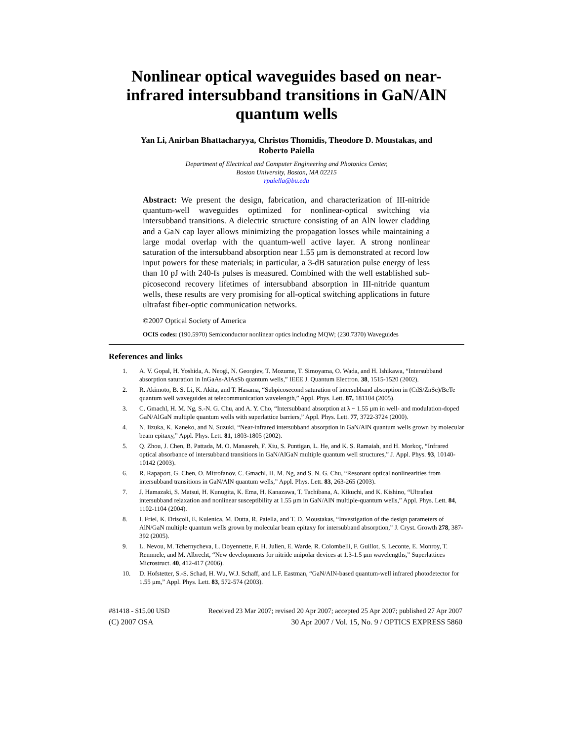Nonlinear optical waveguides based on near-infrared intersubband transitions in GaN/AlN quantum wells
Yan Li, Anirban Bhattacharyya, Christos Thomidis, Theodore D. Moustakas, and
Roberto Paiella
Department of Electrical and Computer Engineering and Photonics Center,
Boston University, Boston, MA 02215
rpaiella@bu.edu
Abstract: We present the design, fabrication, and characterization of III-nitride quantum-well waveguides optimized for nonlinear-optical switching via intersubband transitions. A dielectric structure consisting of an AlN lower cladding and a GaN cap layer allows minimizing the propagation losses while maintaining a large modal overlap with the quantum-well active layer. A strong nonlinear saturation of the intersubband absorption near 1.55 μm is demonstrated at record low input powers for these materials; in particular, a 3-dB saturation pulse energy of less than 10 pJ with 240-fs pulses is measured. Combined with the well established sub-picosecond recovery lifetimes of intersubband absorption in III-nitride quantum wells, these results are very promising for all-optical switching applications in future ultrafast fiber-optic communication networks.
©2007 Optical Society of America
OCIS codes: (190.5970) Semiconductor nonlinear optics including MQW; (230.7370) Waveguides
References and links
1. A. V. Gopal, H. Yoshida, A. Neogi, N. Georgiev, T. Mozume, T. Simoyama, O. Wada, and H. Ishikawa, “Intersubband absorption saturation in InGaAs-AlAsSb quantum wells,” IEEE J. Quantum Electron. 38, 1515-1520 (2002).
2. R. Akimoto, B. S. Li, K. Akita, and T. Hasama, “Subpicosecond saturation of intersubband absorption in (CdS/ZnSe)/BeTe quantum well waveguides at telecommunication wavelength,” Appl. Phys. Lett. 87, 181104 (2005).
3. C. Gmachl, H. M. Ng, S.-N. G. Chu, and A. Y. Cho, “Intersubband absorption at λ ~ 1.55 μm in well- and modulation-doped GaN/AlGaN multiple quantum wells with superlattice barriers,” Appl. Phys. Lett. 77, 3722-3724 (2000).
4. N. Iizuka, K. Kaneko, and N. Suzuki, “Near-infrared intersubband absorption in GaN/AlN quantum wells grown by molecular beam epitaxy,” Appl. Phys. Lett. 81, 1803-1805 (2002).
5. Q. Zhou, J. Chen, B. Pattada, M. O. Manasreh, F. Xiu, S. Puntigan, L. He, and K. S. Ramaiah, and H. Morkoç, “Infrared optical absorbance of intersubband transitions in GaN/AlGaN multiple quantum well structures,” J. Appl. Phys. 93, 10140-10142 (2003).
6. R. Rapaport, G. Chen, O. Mitrofanov, C. Gmachl, H. M. Ng, and S. N. G. Chu, “Resonant optical nonlinearities from intersubband transitions in GaN/AlN quantum wells,” Appl. Phys. Lett. 83, 263-265 (2003).
7. J. Hamazaki, S. Matsui, H. Kunugita, K. Ema, H. Kanazawa, T. Tachibana, A. Kikuchi, and K. Kishino, “Ultrafast intersubband relaxation and nonlinear susceptibility at 1.55 μm in GaN/AlN multiple-quantum wells,” Appl. Phys. Lett. 84, 1102-1104 (2004).
8. I. Friel, K. Driscoll, E. Kulenica, M. Dutta, R. Paiella, and T. D. Moustakas, “Investigation of the design parameters of AlN/GaN multiple quantum wells grown by molecular beam epitaxy for intersubband absorption,” J. Cryst. Growth 278, 387-392 (2005).
9. L. Nevou, M. Tchernycheva, L. Doyennette, F. H. Julien, E. Warde, R. Colombelli, F. Guillot, S. Leconte, E. Monroy, T. Remmele, and M. Albrecht, “New developments for nitride unipolar devices at 1.3-1.5 μm wavelengths,” Superlattices Microstruct. 40, 412-417 (2006).
10. D. Hofstetter, S.-S. Schad, H. Wu, W.J. Schaff, and L.F. Eastman, “GaN/AlN-based quantum-well infrared photodetector for 1.55 μm,” Appl. Phys. Lett. 83, 572-574 (2003).
#81418 - $15.00 USD Received 23 Mar 2007; revised 20 Apr 2007; accepted 25 Apr 2007; published 27 Apr 2007
(C) 2007 OSA 30 Apr 2007 / Vol. 15, No. 9 / OPTICS EXPRESS 5860